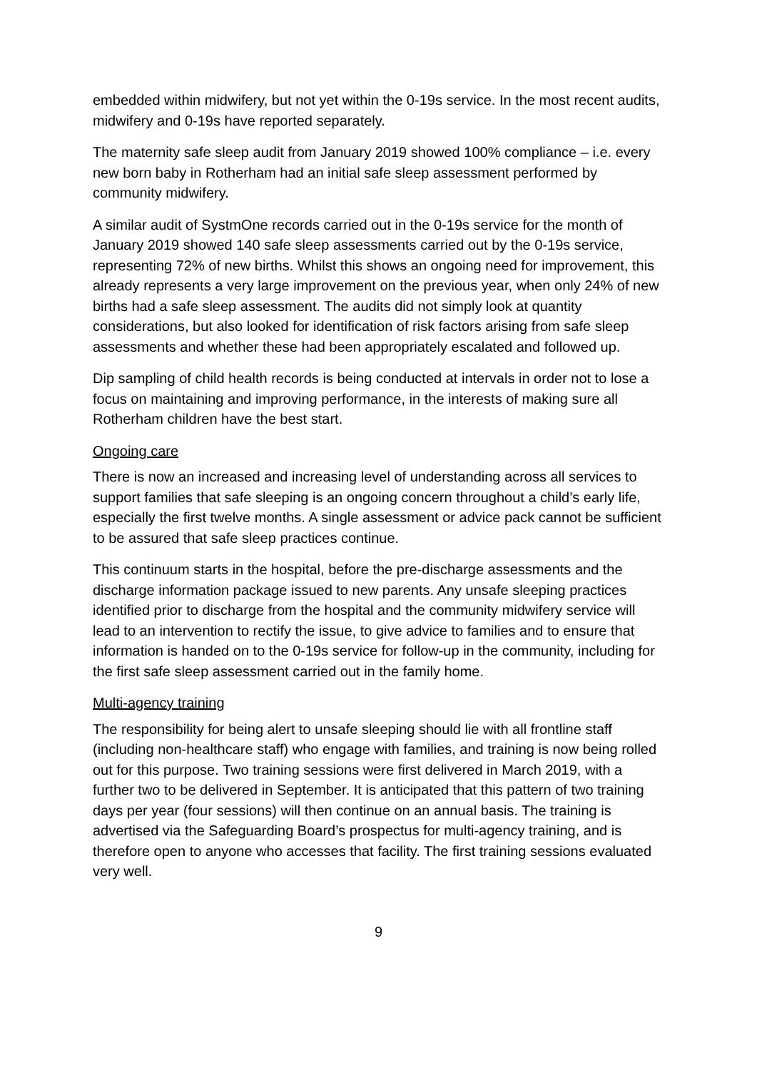embedded within midwifery, but not yet within the 0-19s service. In the most recent audits, midwifery and 0-19s have reported separately.
The maternity safe sleep audit from January 2019 showed 100% compliance – i.e. every new born baby in Rotherham had an initial safe sleep assessment performed by community midwifery.
A similar audit of SystmOne records carried out in the 0-19s service for the month of January 2019 showed 140 safe sleep assessments carried out by the 0-19s service, representing 72% of new births. Whilst this shows an ongoing need for improvement, this already represents a very large improvement on the previous year, when only 24% of new births had a safe sleep assessment. The audits did not simply look at quantity considerations, but also looked for identification of risk factors arising from safe sleep assessments and whether these had been appropriately escalated and followed up.
Dip sampling of child health records is being conducted at intervals in order not to lose a focus on maintaining and improving performance, in the interests of making sure all Rotherham children have the best start.
Ongoing care
There is now an increased and increasing level of understanding across all services to support families that safe sleeping is an ongoing concern throughout a child’s early life, especially the first twelve months. A single assessment or advice pack cannot be sufficient to be assured that safe sleep practices continue.
This continuum starts in the hospital, before the pre-discharge assessments and the discharge information package issued to new parents. Any unsafe sleeping practices identified prior to discharge from the hospital and the community midwifery service will lead to an intervention to rectify the issue, to give advice to families and to ensure that information is handed on to the 0-19s service for follow-up in the community, including for the first safe sleep assessment carried out in the family home.
Multi-agency training
The responsibility for being alert to unsafe sleeping should lie with all frontline staff (including non-healthcare staff) who engage with families, and training is now being rolled out for this purpose. Two training sessions were first delivered in March 2019, with a further two to be delivered in September. It is anticipated that this pattern of two training days per year (four sessions) will then continue on an annual basis. The training is advertised via the Safeguarding Board’s prospectus for multi-agency training, and is therefore open to anyone who accesses that facility. The first training sessions evaluated very well.
9